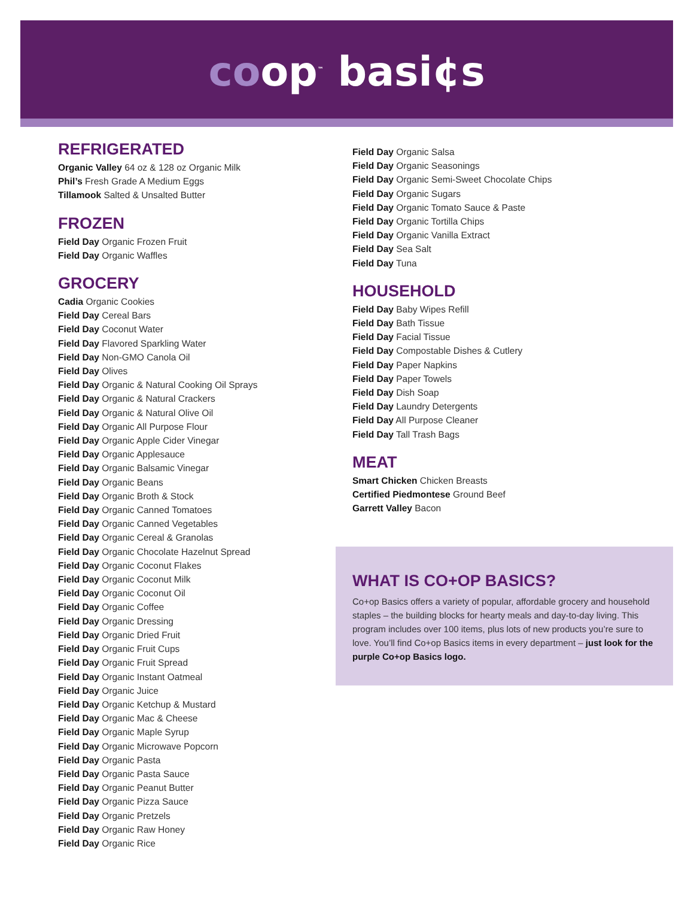coop<sup>™</sup> basi¢s
REFRIGERATED
Organic Valley 64 oz & 128 oz Organic Milk
Phil’s Fresh Grade A Medium Eggs
Tillamook Salted & Unsalted Butter
FROZEN
Field Day Organic Frozen Fruit
Field Day Organic Waffles
GROCERY
Cadia Organic Cookies
Field Day Cereal Bars
Field Day Coconut Water
Field Day Flavored Sparkling Water
Field Day Non-GMO Canola Oil
Field Day Olives
Field Day Organic & Natural Cooking Oil Sprays
Field Day Organic & Natural Crackers
Field Day Organic & Natural Olive Oil
Field Day Organic All Purpose Flour
Field Day Organic Apple Cider Vinegar
Field Day Organic Applesauce
Field Day Organic Balsamic Vinegar
Field Day Organic Beans
Field Day Organic Broth & Stock
Field Day Organic Canned Tomatoes
Field Day Organic Canned Vegetables
Field Day Organic Cereal & Granolas
Field Day Organic Chocolate Hazelnut Spread
Field Day Organic Coconut Flakes
Field Day Organic Coconut Milk
Field Day Organic Coconut Oil
Field Day Organic Coffee
Field Day Organic Dressing
Field Day Organic Dried Fruit
Field Day Organic Fruit Cups
Field Day Organic Fruit Spread
Field Day Organic Instant Oatmeal
Field Day Organic Juice
Field Day Organic Ketchup & Mustard
Field Day Organic Mac & Cheese
Field Day Organic Maple Syrup
Field Day Organic Microwave Popcorn
Field Day Organic Pasta
Field Day Organic Pasta Sauce
Field Day Organic Peanut Butter
Field Day Organic Pizza Sauce
Field Day Organic Pretzels
Field Day Organic Raw Honey
Field Day Organic Rice
Field Day Organic Salsa
Field Day Organic Seasonings
Field Day Organic Semi-Sweet Chocolate Chips
Field Day Organic Sugars
Field Day Organic Tomato Sauce & Paste
Field Day Organic Tortilla Chips
Field Day Organic Vanilla Extract
Field Day Sea Salt
Field Day Tuna
HOUSEHOLD
Field Day Baby Wipes Refill
Field Day Bath Tissue
Field Day Facial Tissue
Field Day Compostable Dishes & Cutlery
Field Day Paper Napkins
Field Day Paper Towels
Field Day Dish Soap
Field Day Laundry Detergents
Field Day All Purpose Cleaner
Field Day Tall Trash Bags
MEAT
Smart Chicken Chicken Breasts
Certified Piedmontese Ground Beef
Garrett Valley Bacon
WHAT IS CO+OP BASICS?
Co+op Basics offers a variety of popular, affordable grocery and household staples – the building blocks for hearty meals and day-to-day living. This program includes over 100 items, plus lots of new products you’re sure to love. You’ll find Co+op Basics items in every department – just look for the purple Co+op Basics logo.